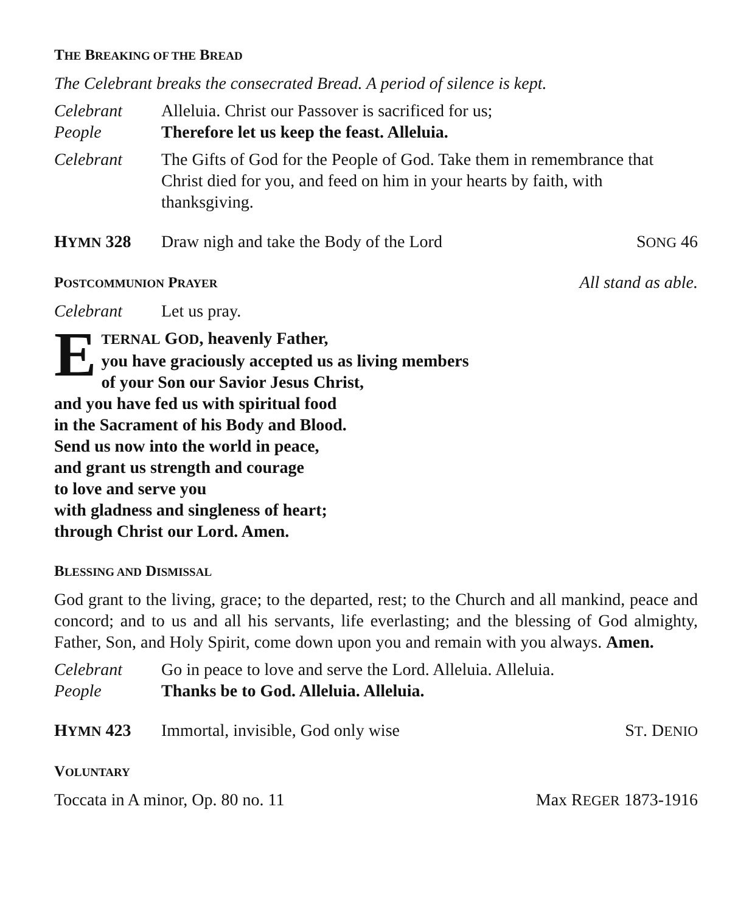THE BREAKING OF THE BREAD
The Celebrant breaks the consecrated Bread. A period of silence is kept.
Celebrant Alleluia. Christ our Passover is sacrificed for us;
People Therefore let us keep the feast. Alleluia.
Celebrant The Gifts of God for the People of God. Take them in remembrance that Christ died for you, and feed on him in your hearts by faith, with thanksgiving.
HYMN 328 Draw nigh and take the Body of the Lord
SONG 46
POSTCOMMUNION PRAYER
All stand as able.
Celebrant Let us pray.
ETERNAL GOD, heavenly Father,
you have graciously accepted us as living members
of your Son our Savior Jesus Christ,
and you have fed us with spiritual food
in the Sacrament of his Body and Blood.
Send us now into the world in peace,
and grant us strength and courage
to love and serve you
with gladness and singleness of heart;
through Christ our Lord. Amen.
BLESSING AND DISMISSAL
God grant to the living, grace; to the departed, rest; to the Church and all mankind, peace and concord; and to us and all his servants, life everlasting; and the blessing of God almighty, Father, Son, and Holy Spirit, come down upon you and remain with you always. Amen.
Celebrant Go in peace to love and serve the Lord. Alleluia. Alleluia.
People Thanks be to God. Alleluia. Alleluia.
HYMN 423 Immortal, invisible, God only wise
ST. DENIO
VOLUNTARY
Toccata in A minor, Op. 80 no. 11
Max REGER 1873-1916